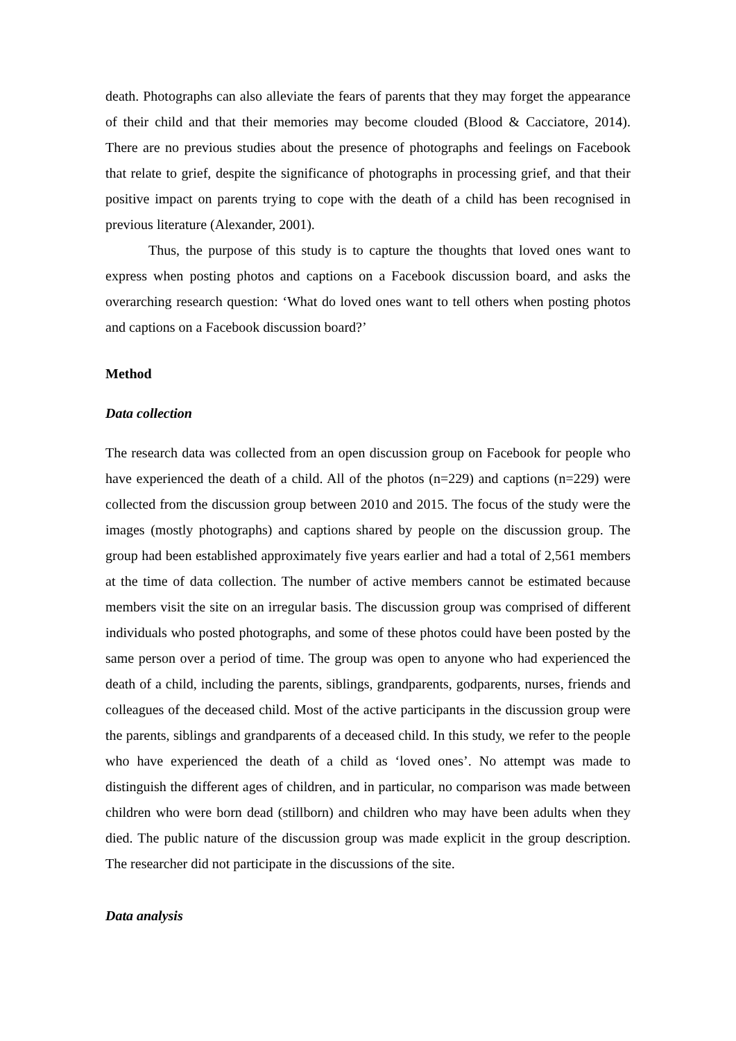death. Photographs can also alleviate the fears of parents that they may forget the appearance of their child and that their memories may become clouded (Blood & Cacciatore, 2014). There are no previous studies about the presence of photographs and feelings on Facebook that relate to grief, despite the significance of photographs in processing grief, and that their positive impact on parents trying to cope with the death of a child has been recognised in previous literature (Alexander, 2001).
Thus, the purpose of this study is to capture the thoughts that loved ones want to express when posting photos and captions on a Facebook discussion board, and asks the overarching research question: ‘What do loved ones want to tell others when posting photos and captions on a Facebook discussion board?’
Method
Data collection
The research data was collected from an open discussion group on Facebook for people who have experienced the death of a child. All of the photos (n=229) and captions (n=229) were collected from the discussion group between 2010 and 2015. The focus of the study were the images (mostly photographs) and captions shared by people on the discussion group. The group had been established approximately five years earlier and had a total of 2,561 members at the time of data collection. The number of active members cannot be estimated because members visit the site on an irregular basis. The discussion group was comprised of different individuals who posted photographs, and some of these photos could have been posted by the same person over a period of time. The group was open to anyone who had experienced the death of a child, including the parents, siblings, grandparents, godparents, nurses, friends and colleagues of the deceased child. Most of the active participants in the discussion group were the parents, siblings and grandparents of a deceased child. In this study, we refer to the people who have experienced the death of a child as ‘loved ones’. No attempt was made to distinguish the different ages of children, and in particular, no comparison was made between children who were born dead (stillborn) and children who may have been adults when they died. The public nature of the discussion group was made explicit in the group description. The researcher did not participate in the discussions of the site.
Data analysis